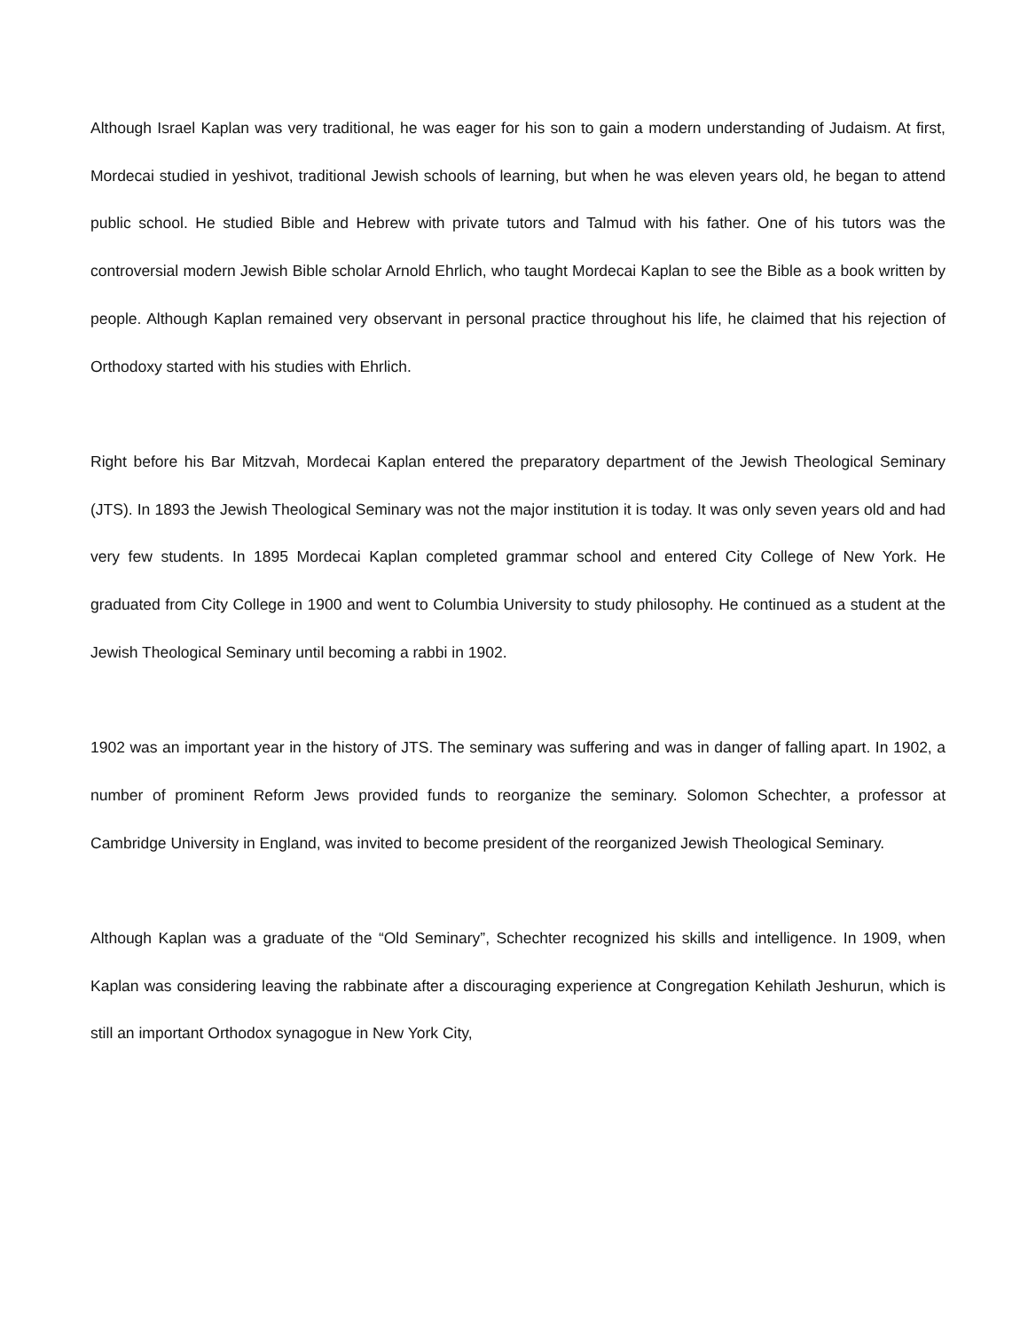Although Israel Kaplan was very traditional, he was eager for his son to gain a modern understanding of Judaism. At first, Mordecai studied in yeshivot, traditional Jewish schools of learning, but when he was eleven years old, he began to attend public school. He studied Bible and Hebrew with private tutors and Talmud with his father. One of his tutors was the controversial modern Jewish Bible scholar Arnold Ehrlich, who taught Mordecai Kaplan to see the Bible as a book written by people. Although Kaplan remained very observant in personal practice throughout his life, he claimed that his rejection of Orthodoxy started with his studies with Ehrlich.
Right before his Bar Mitzvah, Mordecai Kaplan entered the preparatory department of the Jewish Theological Seminary (JTS). In 1893 the Jewish Theological Seminary was not the major institution it is today. It was only seven years old and had very few students. In 1895 Mordecai Kaplan completed grammar school and entered City College of New York. He graduated from City College in 1900 and went to Columbia University to study philosophy. He continued as a student at the Jewish Theological Seminary until becoming a rabbi in 1902.
1902 was an important year in the history of JTS. The seminary was suffering and was in danger of falling apart. In 1902, a number of prominent Reform Jews provided funds to reorganize the seminary. Solomon Schechter, a professor at Cambridge University in England, was invited to become president of the reorganized Jewish Theological Seminary.
Although Kaplan was a graduate of the “Old Seminary”, Schechter recognized his skills and intelligence. In 1909, when Kaplan was considering leaving the rabbinate after a discouraging experience at Congregation Kehilath Jeshurun, which is still an important Orthodox synagogue in New York City,